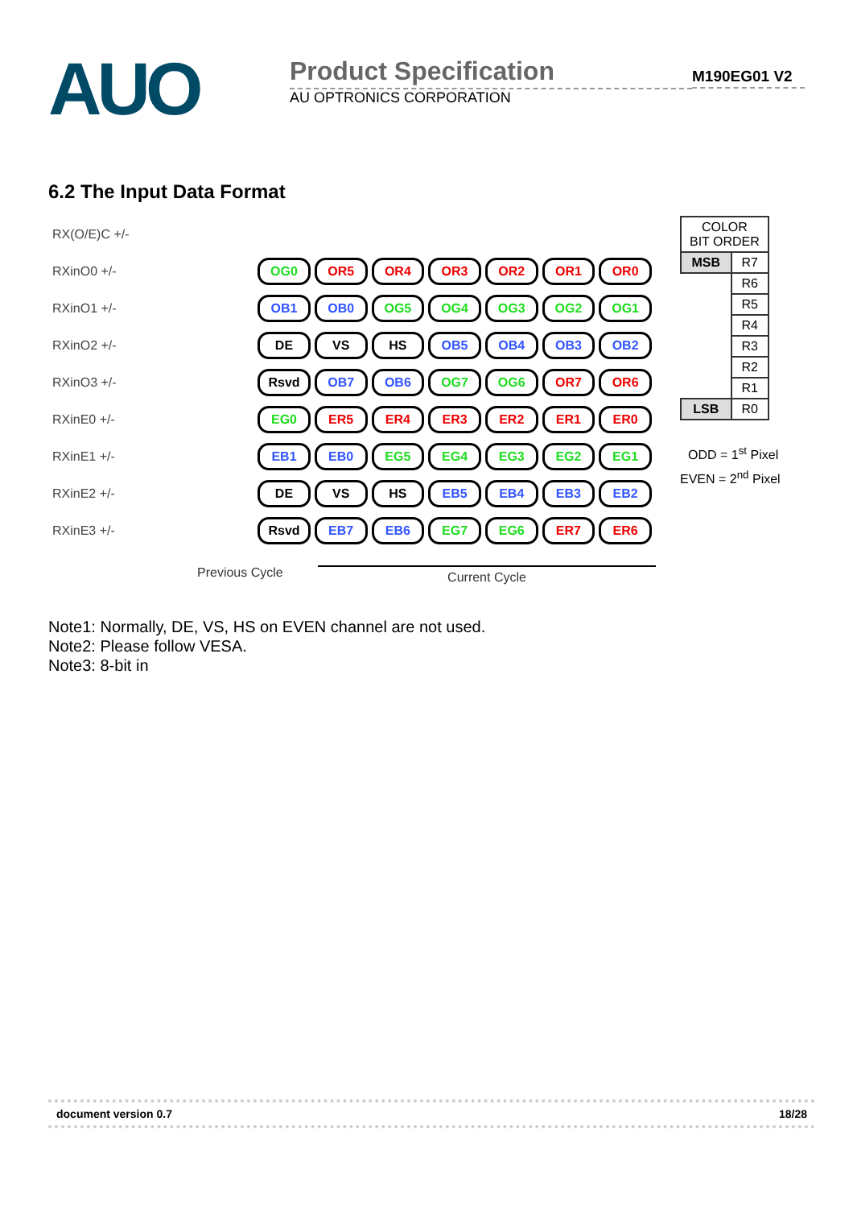AUO
Product Specification
AU OPTRONICS CORPORATION
M190EG01 V2
6.2 The Input Data Format
RX(O/E)C +/-
RXinO0 +/- OG0 OR5 OR4 OR3 OR2 OR1 OR0
RXinO1 +/- OB1 OB0 OG5 OG4 OG3 OG2 OG1
RXinO2 +/- DE VS HS OB5 OB4 OB3 OB2
RXinO3 +/- Rsvd OB7 OB6 OG7 OG6 OR7 OR6
RXinE0 +/- EG0 ER5 ER4 ER3 ER2 ER1 ER0
RXinE1 +/- EB1 EB0 EG5 EG4 EG3 EG2 EG1
RXinE2 +/- DE VS HS EB5 EB4 EB3 EB2
RXinE3 +/- Rsvd EB7 EB6 EG7 EG6 ER7 ER6
Previous Cycle Current Cycle
| COLOR BIT ORDER | |
| --- | --- |
| MSB | R7 |
| | R6 |
| | R5 |
| | R4 |
| | R3 |
| | R2 |
| | R1 |
| LSB | R0 |
ODD = 1<sup>st</sup> Pixel
EVEN = 2<sup>nd</sup> Pixel
Note1: Normally, DE, VS, HS on EVEN channel are not used.
Note2: Please follow VESA.
Note3: 8-bit in
document version 0.7 18/28